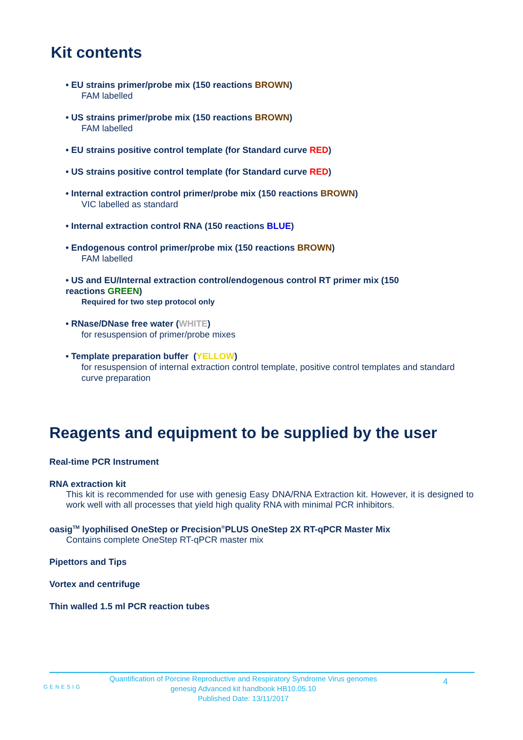Kit contents
• EU strains primer/probe mix (150 reactions BROWN)
FAM labelled
• US strains primer/probe mix (150 reactions BROWN)
FAM labelled
• EU strains positive control template (for Standard curve RED)
• US strains positive control template (for Standard curve RED)
• Internal extraction control primer/probe mix (150 reactions BROWN)
VIC labelled as standard
• Internal extraction control RNA (150 reactions BLUE)
• Endogenous control primer/probe mix (150 reactions BROWN)
FAM labelled
• US and EU/Internal extraction control/endogenous control RT primer mix (150 reactions GREEN)
Required for two step protocol only
• RNase/DNase free water (WHITE)
for resuspension of primer/probe mixes
• Template preparation buffer (YELLOW)
for resuspension of internal extraction control template, positive control templates and standard curve preparation
Reagents and equipment to be supplied by the user
Real-time PCR Instrument
RNA extraction kit
This kit is recommended for use with genesig Easy DNA/RNA Extraction kit. However, it is designed to work well with all processes that yield high quality RNA with minimal PCR inhibitors.
oasig<sup>TM</sup> lyophilised OneStep or Precision<sup>®</sup>PLUS OneStep 2X RT-qPCR Master Mix
Contains complete OneStep RT-qPCR master mix
Pipettors and Tips
Vortex and centrifuge
Thin walled 1.5 ml PCR reaction tubes
GENESIG
Quantification of Porcine Reproductive and Respiratory Syndrome Virus genomes
genesig Advanced kit handbook HB10.05.10
Published Date: 13/11/2017
4